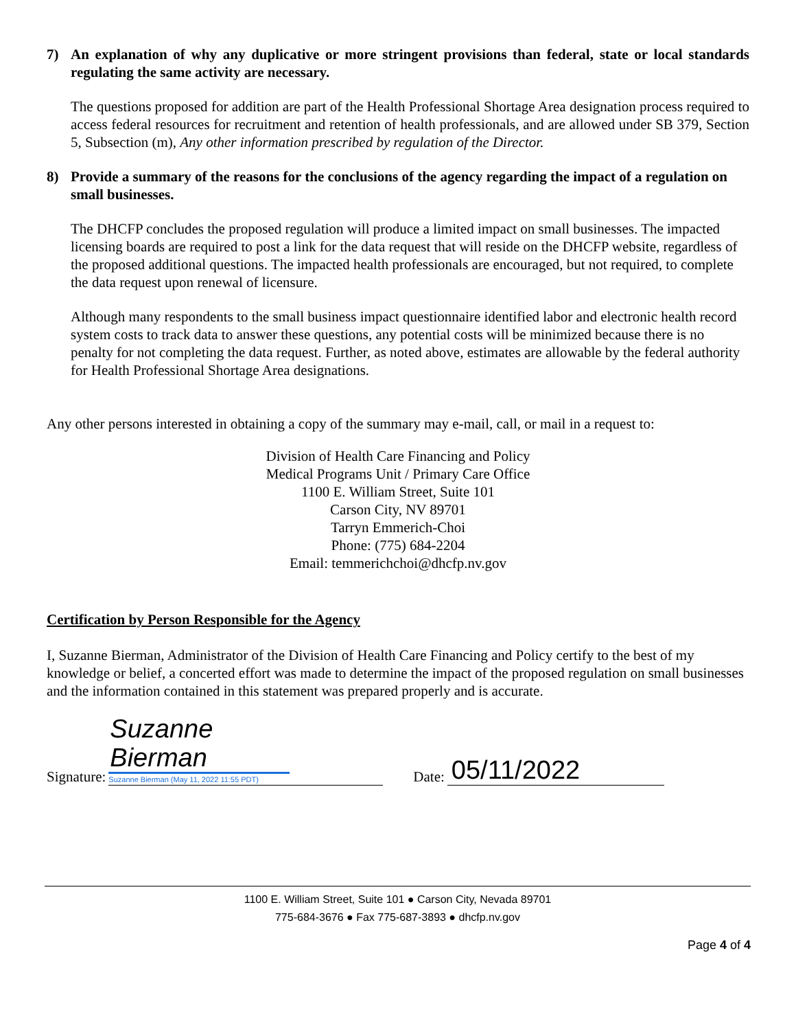7) An explanation of why any duplicative or more stringent provisions than federal, state or local standards regulating the same activity are necessary.
The questions proposed for addition are part of the Health Professional Shortage Area designation process required to access federal resources for recruitment and retention of health professionals, and are allowed under SB 379, Section 5, Subsection (m), Any other information prescribed by regulation of the Director.
8) Provide a summary of the reasons for the conclusions of the agency regarding the impact of a regulation on small businesses.
The DHCFP concludes the proposed regulation will produce a limited impact on small businesses. The impacted licensing boards are required to post a link for the data request that will reside on the DHCFP website, regardless of the proposed additional questions. The impacted health professionals are encouraged, but not required, to complete the data request upon renewal of licensure.
Although many respondents to the small business impact questionnaire identified labor and electronic health record system costs to track data to answer these questions, any potential costs will be minimized because there is no penalty for not completing the data request. Further, as noted above, estimates are allowable by the federal authority for Health Professional Shortage Area designations.
Any other persons interested in obtaining a copy of the summary may e-mail, call, or mail in a request to:
Division of Health Care Financing and Policy
Medical Programs Unit / Primary Care Office
1100 E. William Street, Suite 101
Carson City, NV 89701
Tarryn Emmerich-Choi
Phone: (775) 684-2204
Email: temmerichchoi@dhcfp.nv.gov
Certification by Person Responsible for the Agency
I, Suzanne Bierman, Administrator of the Division of Health Care Financing and Policy certify to the best of my knowledge or belief, a concerted effort was made to determine the impact of the proposed regulation on small businesses and the information contained in this statement was prepared properly and is accurate.
Signature:
Suzanne Bierman
Suzanne Bierman (May 11, 2022 11:55 PDT)
Date:
05/11/2022
1100 E. William Street, Suite 101 ● Carson City, Nevada 89701
775-684-3676 ● Fax 775-687-3893 ● dhcfp.nv.gov
Page 4 of 4